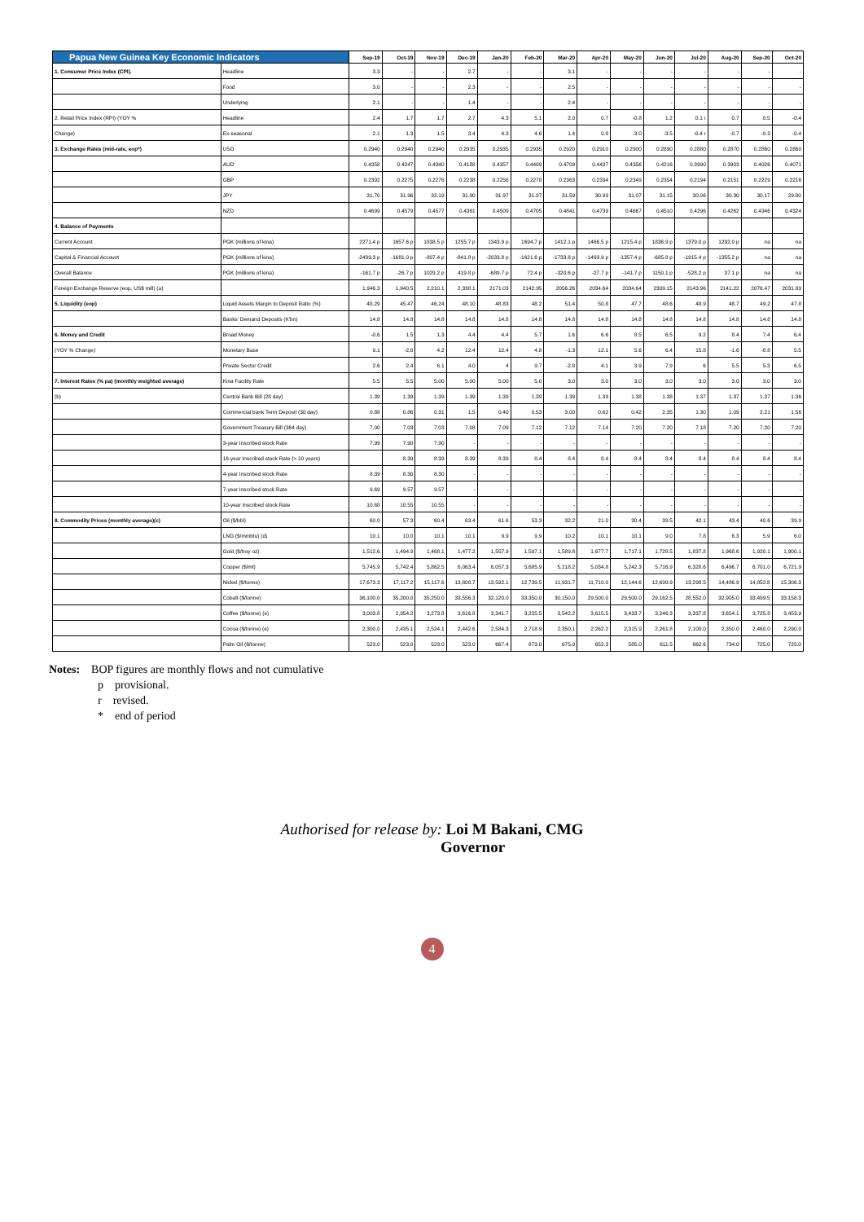| Papua New Guinea Key Economic Indicators | | Sep-19 | Oct-19 | Nov-19 | Dec-19 | Jan-20 | Feb-20 | Mar-20 | Apr-20 | May-20 | Jun-20 | Jul-20 | Aug-20 | Sep-20 | Oct-20 |
| --- | --- | --- | --- | --- | --- | --- | --- | --- | --- | --- | --- | --- | --- | --- | --- |
| 1. Consumer Price Index (CPI). | Headline | 3.3 | - | - | 2.7 | - | - | 3.1 | - | - | - | - | - | - | - |
| | Food | 3.0 | - | - | 2.3 | - | - | 2.5 | - | - | - | - | - | - | - |
| | Underlying | 2.1 | - | - | 1.4 | - | - | 2.4 | - | - | - | - | - | - | - |
| 2. Retail Price Index (RPI) (YOY % | Headline | 2.4 | 1.7 | 1.7 | 2.7 | 4.3 | 5.1 | 2.0 | 0.7 | -0.8 | 1.2 | 0.1 r | 0.7 | 0.5 | -0.4 |
| Change) | Ex-seasonal | 2.1 | 1.3 | 1.5 | 3.4 | 4.3 | 4.6 | 1.4 | 0.8 | -3.0 | -3.5 | -0.4 r | -0.7 | -0.3 | -0.4 |
| 3. Exchange Rates (mid-rate, eop*) | USD | 0.2940 | 0.2940 | 0.2940 | 0.2935 | 0.2935 | 0.2935 | 0.2920 | 0.2910 | 0.2900 | 0.2890 | 0.2880 | 0.2870 | 0.2860 | 0.2860 |
| | AUD | 0.4358 | 0.4247 | 0.4340 | 0.4188 | 0.4357 | 0.4499 | 0.4709 | 0.4437 | 0.4356 | 0.4216 | 0.3990 | 0.3903 | 0.4026 | 0.4071 |
| | GBP | 0.2392 | 0.2275 | 0.2276 | 0.2238 | 0.2256 | 0.2278 | 0.2363 | 0.2334 | 0.2349 | 0.2354 | 0.2194 | 0.2151 | 0.2229 | 0.2216 |
| | JPY | 31.70 | 31.96 | 32.19 | 31.90 | 31.97 | 31.97 | 31.59 | 30.99 | 31.07 | 31.15 | 30.06 | 30.30 | 30.17 | 29.80 |
| | NZD | 0.4699 | 0.4579 | 0.4577 | 0.4361 | 0.4509 | 0.4705 | 0.4841 | 0.4739 | 0.4667 | 0.4510 | 0.4296 | 0.4262 | 0.4346 | 0.4324 |
| 4. Balance of Payments | | | | | | | | | | | | | | | |
| Current Account | PGK (millions of kina) | 2271.4 p | 1657.6 p | 1838.5 p | 1255.7 p | 1343.9 p | 1694.7 p | 1412.1 p | 1466.5 p | 1215.4 p | 1836.9 p | 1379.0 p | 1292.0 p | na | na |
| Capital & Financial Account | PGK (millions of kina) | -2439.3 p | -1681.0 p | -807.4 p | -841.8 p | -2033.8 p | -1621.6 p | -1733.8 p | -1493.9 p | -1357.4 p | -685.8 p | -1915.4 p | -1355.2 p | na | na |
| Overall Balance | PGK (millions of kina) | -161.7 p | -26.7 p | 1029.2 p | 419.8 p | -689.7 p | 72.4 p | -320.6 p | -27.7 p | -141.7 p | 1150.1 p | -528.2 p | 37.1 p | na | na |
| Foreign Exchange Reserve (eop, US$ mill) (a) | | 1,946.3 | 1,940.5 | 2,210.1 | 2,338.1 | 2171.03 | 2142.95 | 2056.26 | 2034.64 | 2034.64 | 2309.15 | 2143.96 | 2141.22 | 2076.47 | 2031.89 |
| 5. Liquidity (eop) | Liquid Assets Margin to Deposit Ratio (%) | 48.29 | 45.47 | 46.24 | 48.10 | 48.83 | 48.2 | 51.4 | 50.8 | 47.7 | 48.6 | 48.9 | 48.7 | 49.2 | 47.8 |
| | Banks' Demand Deposits (K'bn) | 14.8 | 14.8 | 14.8 | 14.8 | 14.8 | 14.8 | 14.8 | 14.8 | 14.8 | 14.8 | 14.8 | 14.8 | 14.8 | 14.8 |
| 6. Money and Credit | Broad Money | -0.6 | 1.5 | 1.3 | 4.4 | 4.4 | 5.7 | 1.6 | 6.6 | 8.5 | 6.5 | 9.2 | 8.4 | 7.4 | 6.4 |
| (YOY % Change) | Monetary Base | 9.1 | -2.0 | 4.2 | 12.4 | 12.4 | 4.8 | -1.3 | 12.1 | 5.6 | 6.4 | 15.8 | -1.6 | -8.8 | 5.5 |
| | Private Sector Credit | 2.6 | 2.4 | 6.1 | 4.0 | 4 | 9.7 | -2.8 | 4.1 | 3.9 | 7.9 | 6 | 5.5 | 5.3 | 6.5 |
| 7. Interest Rates (% pa) (monthly weighted average) | Kina Facility Rate | 5.5 | 5.5 | 5.00 | 5.00 | 5.00 | 5.0 | 3.0 | 3.0 | 3.0 | 3.0 | 3.0 | 3.0 | 3.0 | 3.0 |
| (b) | Central Bank Bill (28 day) | 1.39 | 1.39 | 1.39 | 1.39 | 1.39 | 1.39 | 1.39 | 1.39 | 1.38 | 1.38 | 1.37 | 1.37 | 1.37 | 1.36 |
| | Commercial bank Term Deposit (30 day) | 0.88 | 0.86 | 0.31 | 1.5 | 0.40 | 0.53 | 3.00 | 0.62 | 0.42 | 2.35 | 1.30 | 1.09 | 2.21 | 1.56 |
| | Government Treasury Bill (364 day) | 7.00 | 7.03 | 7.03 | 7.08 | 7.09 | 7.12 | 7.12 | 7.14 | 7.20 | 7.20 | 7.18 | 7.20 | 7.20 | 7.20 |
| | 3-year Inscribed stock Rate | 7.99 | 7.90 | 7.90 | - | - | - | - | - | - | - | - | - | - | - |
| | 16-year Inscribed stock Rate (> 10 years) | | 8.39 | 8.39 | 8.39 | 8.39 | 8.4 | 8.4 | 8.4 | 8.4 | 8.4 | 8.4 | 8.4 | 8.4 | 8.4 |
| | 4-year Inscribed stock Rate | 8.39 | 8.30 | 8.30 | - | - | - | - | - | - | - | - | - | - | - |
| | 7-year Inscribed stock Rate | 9.69 | 9.57 | 9.57 | - | - | - | - | - | - | - | - | - | - | - |
| | 10-year Inscribed stock Rate | 10.68 | 10.55 | 10.55 | - | - | - | - | - | - | - | - | - | - | - |
| 8. Commodity Prices (monthly average)(c) | Oil ($/bbl) | 60.0 | 57.3 | 60.4 | 63.4 | 61.6 | 53.3 | 32.2 | 21.0 | 30.4 | 39.5 | 42.1 | 43.4 | 40.6 | 39.9 |
| | LNG ($/mmbtu) (d) | 10.1 | 10.0 | 10.1 | 10.1 | 9.9 | 9.9 | 10.2 | 10.1 | 10.1 | 9.0 | 7.8 | 6.3 | 5.9 | 6.0 |
| | Gold ($/troy oz) | 1,512.6 | 1,494.9 | 1,468.1 | 1,477.2 | 1,557.9 | 1,597.1 | 1,589.8 | 1,677.7 | 1,717.1 | 1,728.5 | 1,837.8 | 1,968.6 | 1,920.1 | 1,900.1 |
| | Copper ($/mt) | 5,745.9 | 5,742.4 | 5,862.5 | 6,063.4 | 6,057.3 | 5,685.9 | 5,218.2 | 5,034.8 | 5,242.3 | 5,716.9 | 6,328.6 | 6,496.7 | 6,701.0 | 6,721.9 |
| | Nickel ($/tonne) | 17,673.3 | 17,117.2 | 15,117.6 | 13,808.7 | 13,592.1 | 12,739.5 | 11,931.7 | 11,710.0 | 12,144.6 | 12,699.9 | 13,298.5 | 14,486.9 | 14,852.8 | 15,306.3 |
| | Cobalt ($/tonne) | 36,100.0 | 35,200.0 | 35,250.0 | 33,556.3 | 32,120.0 | 33,350.0 | 30,150.0 | 29,500.0 | 29,500.0 | 29,162.5 | 28,552.0 | 32,905.0 | 33,499.5 | 33,158.3 |
| | Coffee ($/tonne) (e) | 3,003.8 | 2,954.2 | 3,273.8 | 3,616.8 | 3,341.7 | 3,225.5 | 3,542.2 | 3,615.5 | 3,433.7 | 3,246.3 | 3,337.8 | 3,654.1 | 3,725.8 | 3,453.9 |
| | Cocoa ($/tonne) (e) | 2,300.0 | 2,435.1 | 2,524.1 | 2,442.6 | 2,584.3 | 2,718.9 | 2,350.1 | 2,262.2 | 2,315.9 | 2,261.8 | 2,100.0 | 2,350.0 | 2,460.0 | 2,290.0 |
| | Palm Oil ($/tonne) | 523.0 | 523.0 | 523.0 | 523.0 | 667.4 | 873.0 | 675.0 | 652.3 | 585.0 | 611.5 | 662.6 | 734.0 | 725.0 | 725.0 |
Notes: BOP figures are monthly flows and not cumulative
p provisional.
r revised.
* end of period
Authorised for release by: Loi M Bakani, CMG
Governor
4